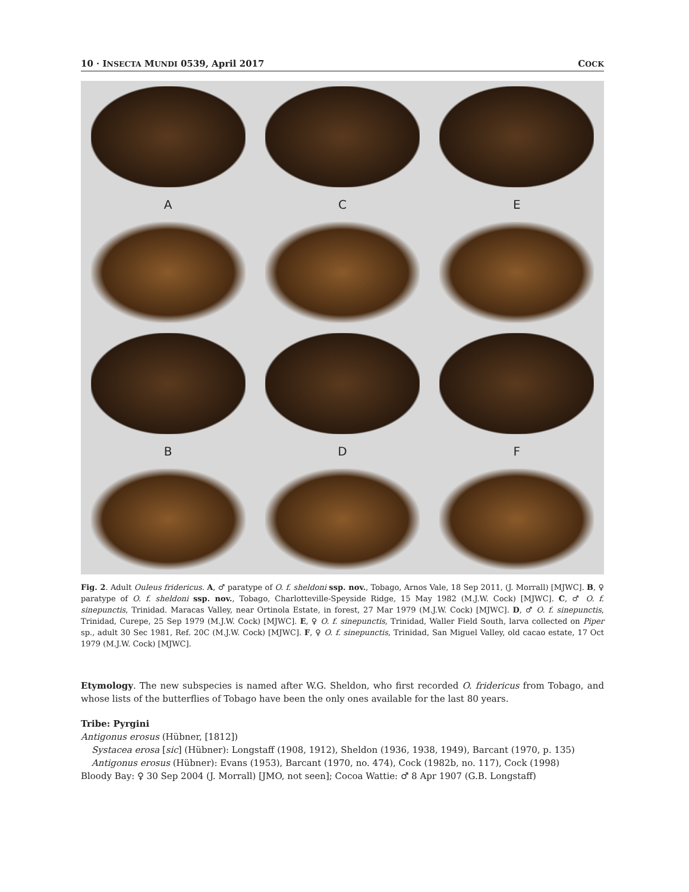10 · INSECTA MUNDI 0539, April 2017 COCK
A
C
E
B
D
F
Fig. 2. Adult Ouleus fridericus. A, ♂ paratype of O. f. sheldoni ssp. nov., Tobago, Arnos Vale, 18 Sep 2011, (J. Morrall) [MJWC]. B, ♀ paratype of O. f. sheldoni ssp. nov., Tobago, Charlotteville-Speyside Ridge, 15 May 1982 (M.J.W. Cock) [MJWC]. C, ♂ O. f. sinepunctis, Trinidad. Maracas Valley, near Ortinola Estate, in forest, 27 Mar 1979 (M.J.W. Cock) [MJWC]. D, ♂ O. f. sinepunctis, Trinidad, Curepe, 25 Sep 1979 (M.J.W. Cock) [MJWC]. E, ♀ O. f. sinepunctis, Trinidad, Waller Field South, larva collected on Piper sp., adult 30 Sec 1981, Ref. 20C (M.J.W. Cock) [MJWC]. F, ♀ O. f. sinepunctis, Trinidad, San Miguel Valley, old cacao estate, 17 Oct 1979 (M.J.W. Cock) [MJWC].
Etymology. The new subspecies is named after W.G. Sheldon, who first recorded O. fridericus from Tobago, and whose lists of the butterflies of Tobago have been the only ones available for the last 80 years.
Tribe: Pyrgini
Antigonus erosus (Hübner, [1812])
Systacea erosa [sic] (Hübner): Longstaff (1908, 1912), Sheldon (1936, 1938, 1949), Barcant (1970, p. 135)
Antigonus erosus (Hübner): Evans (1953), Barcant (1970, no. 474), Cock (1982b, no. 117), Cock (1998)
Bloody Bay: ♀ 30 Sep 2004 (J. Morrall) [JMO, not seen]; Cocoa Wattie: ♂ 8 Apr 1907 (G.B. Longstaff)